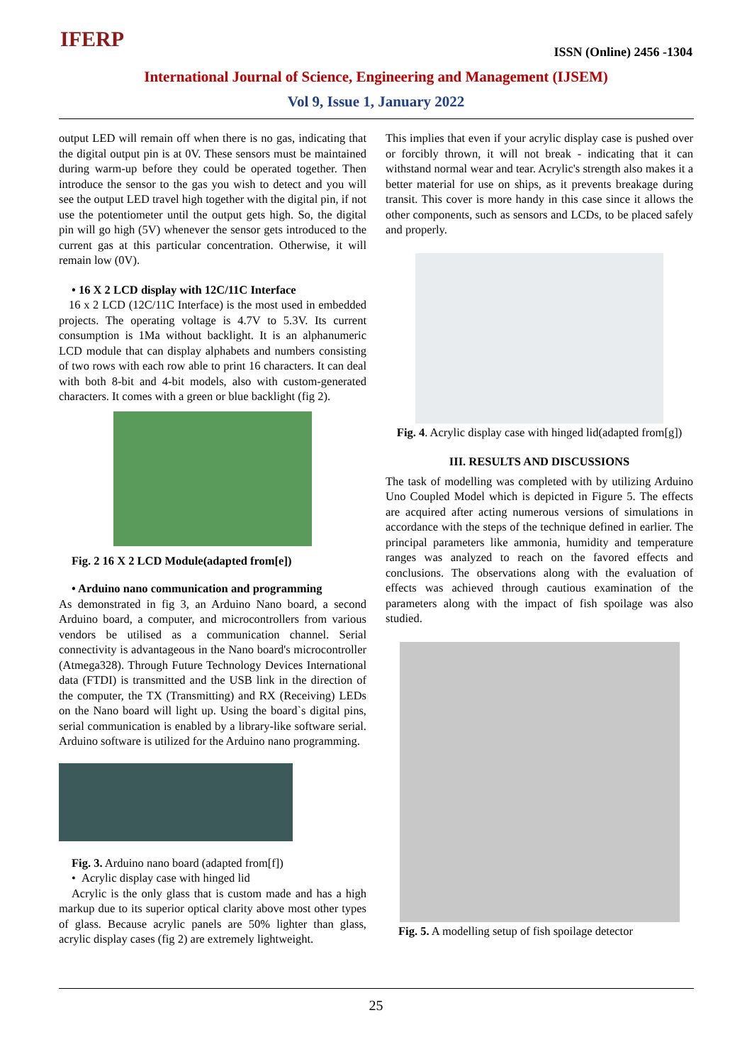IFERP ISSN (Online) 2456 -1304
International Journal of Science, Engineering and Management (IJSEM)
Vol 9, Issue 1, January 2022
output LED will remain off when there is no gas, indicating that the digital output pin is at 0V. These sensors must be maintained during warm-up before they could be operated together. Then introduce the sensor to the gas you wish to detect and you will see the output LED travel high together with the digital pin, if not use the potentiometer until the output gets high. So, the digital pin will go high (5V) whenever the sensor gets introduced to the current gas at this particular concentration. Otherwise, it will remain low (0V).
• 16 X 2 LCD display with 12C/11C Interface
16 x 2 LCD (12C/11C Interface) is the most used in embedded projects. The operating voltage is 4.7V to 5.3V. Its current consumption is 1Ma without backlight. It is an alphanumeric LCD module that can display alphabets and numbers consisting of two rows with each row able to print 16 characters. It can deal with both 8-bit and 4-bit models, also with custom-generated characters. It comes with a green or blue backlight (fig 2).
Fig. 2 16 X 2 LCD Module(adapted from[e])
• Arduino nano communication and programming
As demonstrated in fig 3, an Arduino Nano board, a second Arduino board, a computer, and microcontrollers from various vendors be utilised as a communication channel. Serial connectivity is advantageous in the Nano board's microcontroller (Atmega328). Through Future Technology Devices International data (FTDI) is transmitted and the USB link in the direction of the computer, the TX (Transmitting) and RX (Receiving) LEDs on the Nano board will light up. Using the board`s digital pins, serial communication is enabled by a library-like software serial. Arduino software is utilized for the Arduino nano programming.
Fig. 3. Arduino nano board (adapted from[f])
• Acrylic display case with hinged lid
Acrylic is the only glass that is custom made and has a high markup due to its superior optical clarity above most other types of glass. Because acrylic panels are 50% lighter than glass, acrylic display cases (fig 2) are extremely lightweight.
This implies that even if your acrylic display case is pushed over or forcibly thrown, it will not break - indicating that it can withstand normal wear and tear. Acrylic's strength also makes it a better material for use on ships, as it prevents breakage during transit. This cover is more handy in this case since it allows the other components, such as sensors and LCDs, to be placed safely and properly.
Fig. 4. Acrylic display case with hinged lid(adapted from[g])
III. RESULTS AND DISCUSSIONS
The task of modelling was completed with by utilizing Arduino Uno Coupled Model which is depicted in Figure 5. The effects are acquired after acting numerous versions of simulations in accordance with the steps of the technique defined in earlier. The principal parameters like ammonia, humidity and temperature ranges was analyzed to reach on the favored effects and conclusions. The observations along with the evaluation of effects was achieved through cautious examination of the parameters along with the impact of fish spoilage was also studied.
Fig. 5. A modelling setup of fish spoilage detector
25